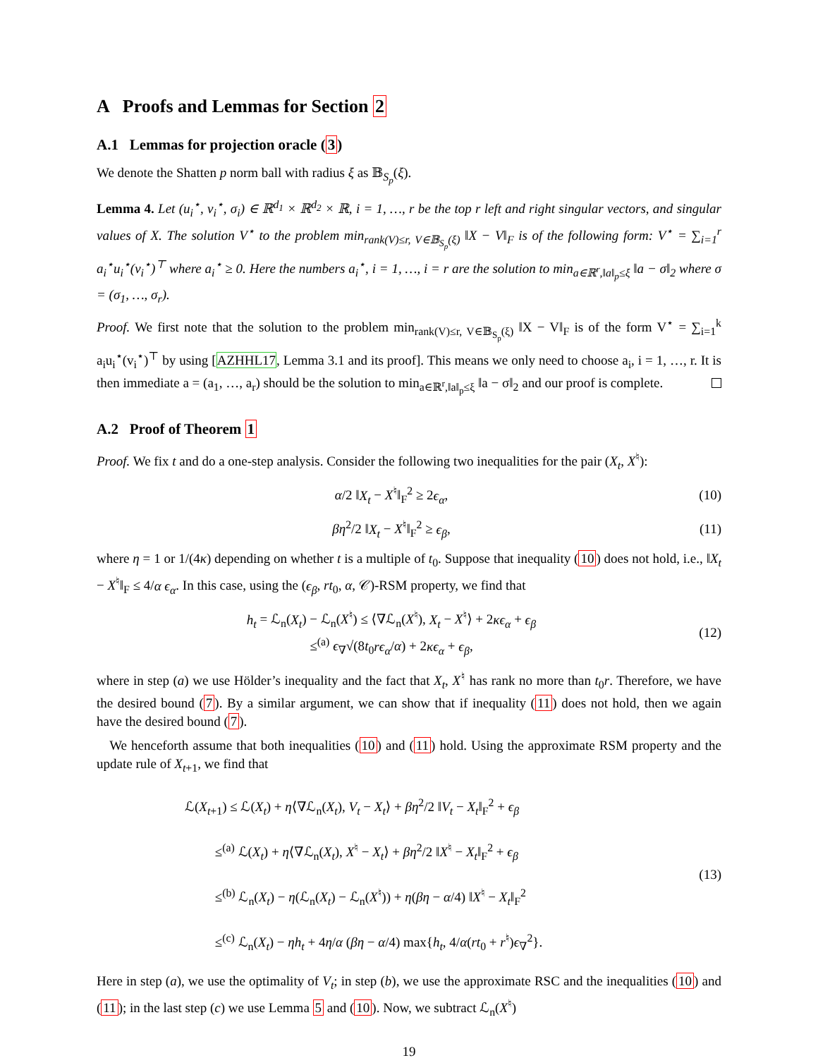A Proofs and Lemmas for Section 2
A.1 Lemmas for projection oracle (3)
We denote the Shatten p norm ball with radius ξ as 𝔹<sub>S<sub>p</sub></sub>(ξ).
Lemma 4. Let (u<sub>i</sub><sup>⋆</sup>, v<sub>i</sub><sup>⋆</sup>, σ<sub>i</sub>) ∈ ℝ<sup>d<sub>1</sub></sup> × ℝ<sup>d<sub>2</sub></sup> × ℝ, i = 1, …, r be the top r left and right singular vectors, and singular values of X. The solution V<sup>⋆</sup> to the problem min<sub>rank(V)≤r, V∈𝔹<sub>S<sub>p</sub></sub>(ξ)</sub> ‖X − V‖<sub>F</sub> is of the following form: V<sup>⋆</sup> = ∑<sub>i=1</sub><sup>r</sup> a<sub>i</sub><sup>⋆</sup>u<sub>i</sub><sup>⋆</sup>(v<sub>i</sub><sup>⋆</sup>)<sup>⊤</sup> where a<sub>i</sub><sup>⋆</sup> ≥ 0. Here the numbers a<sub>i</sub><sup>⋆</sup>, i = 1, …, i = r are the solution to min<sub>a∈ℝ<sup>r</sup>,‖a‖<sub>p</sub>≤ξ</sub> ‖a − σ‖<sub>2</sub> where σ = (σ<sub>1</sub>, …, σ<sub>r</sub>).
Proof. We first note that the solution to the problem min<sub>rank(V)≤r, V∈𝔹<sub>S<sub>p</sub></sub>(ξ)</sub> ‖X − V‖<sub>F</sub> is of the form V<sup>⋆</sup> = ∑<sub>i=1</sub><sup>k</sup> a<sub>i</sub>u<sub>i</sub><sup>⋆</sup>(v<sub>i</sub><sup>⋆</sup>)<sup>⊤</sup> by using [AZHHL17, Lemma 3.1 and its proof]. This means we only need to choose a<sub>i</sub>, i = 1, …, r. It is then immediate a = (a<sub>1</sub>, …, a<sub>r</sub>) should be the solution to min<sub>a∈ℝ<sup>r</sup>,‖a‖<sub>p</sub>≤ξ</sub> ‖a − σ‖<sub>2</sub> and our proof is complete.
A.2 Proof of Theorem 1
Proof. We fix t and do a one-step analysis. Consider the following two inequalities for the pair (X<sub>t</sub>, X<sup>♮</sup>):
α/2 ‖X<sub>t</sub> − X<sup>♮</sup>‖<sub>F</sub><sup>2</sup> ≥ 2ϵ<sub>α</sub>, (10)
βη<sup>2</sup>/2 ‖X<sub>t</sub> − X<sup>♮</sup>‖<sub>F</sub><sup>2</sup> ≥ ϵ<sub>β</sub>, (11)
where η = 1 or 1/(4κ) depending on whether t is a multiple of t<sub>0</sub>. Suppose that inequality (10) does not hold, i.e., ‖X<sub>t</sub> − X<sup>♮</sup>‖<sub>F</sub> ≤ 4/α ϵ<sub>α</sub>. In this case, using the (ϵ<sub>β</sub>, rt<sub>0</sub>, α, 𝒞)-RSM property, we find that
h<sub>t</sub> = ℒ<sub>n</sub>(X<sub>t</sub>) − ℒ<sub>n</sub>(X<sup>♮</sup>) ≤ ⟨∇ℒ<sub>n</sub>(X<sup>♮</sup>), X<sub>t</sub> − X<sup>♮</sup>⟩ + 2κϵ<sub>α</sub> + ϵ<sub>β</sub>
≤<sup>(a)</sup> ϵ<sub>∇</sub>√(8t<sub>0</sub>rϵ<sub>α</sub>/α) + 2κϵ<sub>α</sub> + ϵ<sub>β</sub>, (12)
where in step (a) we use Hölder’s inequality and the fact that X<sub>t</sub>, X<sup>♮</sup> has rank no more than t<sub>0</sub>r. Therefore, we have the desired bound (7). By a similar argument, we can show that if inequality (11) does not hold, then we again have the desired bound (7).
We henceforth assume that both inequalities (10) and (11) hold. Using the approximate RSM property and the update rule of X<sub>t+1</sub>, we find that
ℒ(X<sub>t+1</sub>) ≤ ℒ(X<sub>t</sub>) + η⟨∇ℒ<sub>n</sub>(X<sub>t</sub>), V<sub>t</sub> − X<sub>t</sub>⟩ + βη<sup>2</sup>/2 ‖V<sub>t</sub> − X<sub>t</sub>‖<sub>F</sub><sup>2</sup> + ϵ<sub>β</sub>
≤<sup>(a)</sup> ℒ(X<sub>t</sub>) + η⟨∇ℒ<sub>n</sub>(X<sub>t</sub>), X<sup>♮</sup> − X<sub>t</sub>⟩ + βη<sup>2</sup>/2 ‖X<sup>♮</sup> − X<sub>t</sub>‖<sub>F</sub><sup>2</sup> + ϵ<sub>β</sub>
≤<sup>(b)</sup> ℒ<sub>n</sub>(X<sub>t</sub>) − η(ℒ<sub>n</sub>(X<sub>t</sub>) − ℒ<sub>n</sub>(X<sup>♮</sup>)) + η(βη − α/4) ‖X<sup>♮</sup> − X<sub>t</sub>‖<sub>F</sub><sup>2</sup>
≤<sup>(c)</sup> ℒ<sub>n</sub>(X<sub>t</sub>) − ηh<sub>t</sub> + 4η/α (βη − α/4) max{h<sub>t</sub>, 4/α(rt<sub>0</sub> + r<sup>♮</sup>)ϵ<sub>∇</sub><sup>2</sup>}. (13)
Here in step (a), we use the optimality of V<sub>t</sub>; in step (b), we use the approximate RSC and the inequalities (10) and (11); in the last step (c) we use Lemma 5 and (10). Now, we subtract ℒ<sub>n</sub>(X<sup>♮</sup>)
19